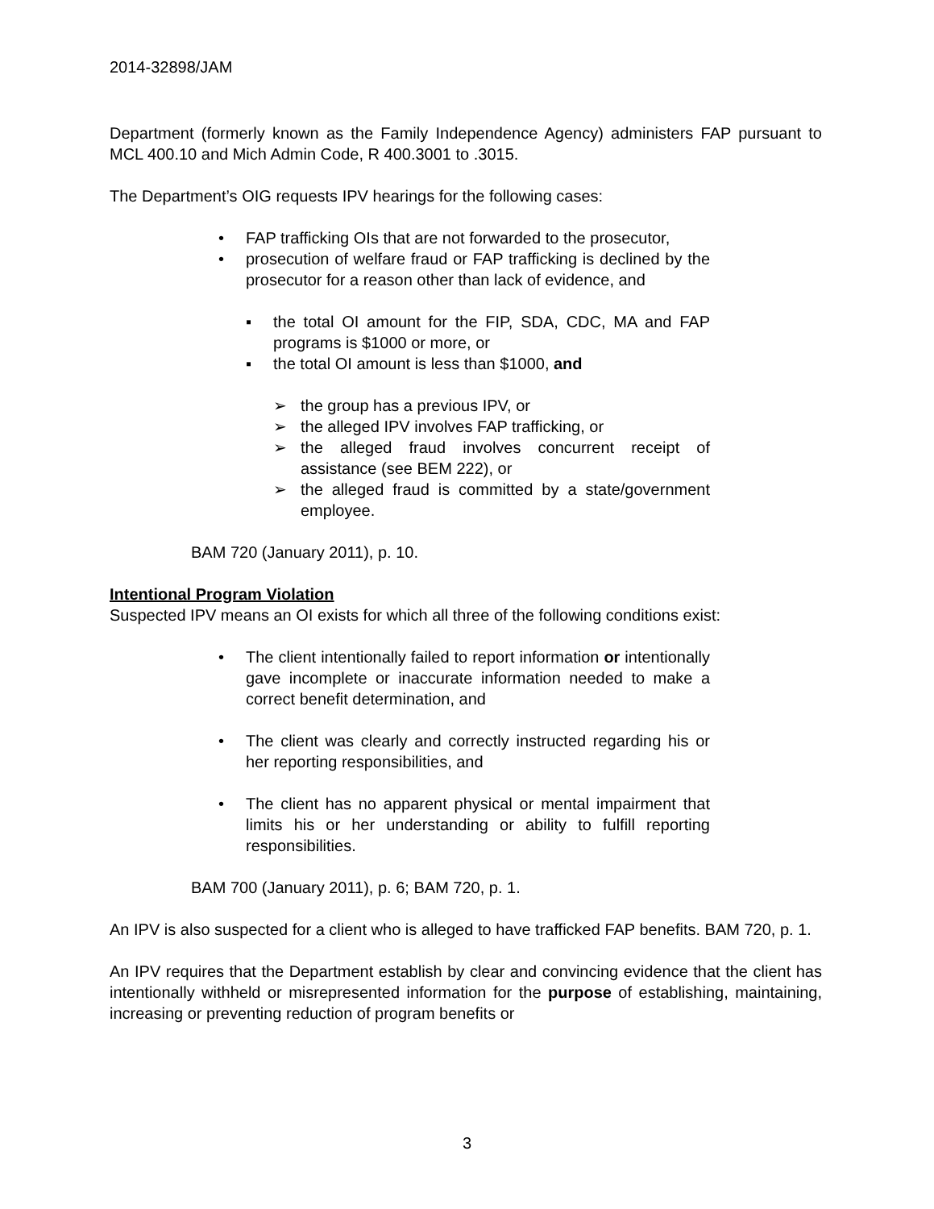2014-32898/JAM
Department (formerly known as the Family Independence Agency) administers FAP pursuant to MCL 400.10 and Mich Admin Code, R 400.3001 to .3015.
The Department’s OIG requests IPV hearings for the following cases:
• FAP trafficking OIs that are not forwarded to the prosecutor,
• prosecution of welfare fraud or FAP trafficking is declined by the prosecutor for a reason other than lack of evidence, and
▪ the total OI amount for the FIP, SDA, CDC, MA and FAP programs is $1000 or more, or
▪ the total OI amount is less than $1000, and
➢ the group has a previous IPV, or
➢ the alleged IPV involves FAP trafficking, or
➢ the alleged fraud involves concurrent receipt of assistance (see BEM 222), or
➢ the alleged fraud is committed by a state/government employee.
BAM 720 (January 2011), p. 10.
Intentional Program Violation
Suspected IPV means an OI exists for which all three of the following conditions exist:
• The client intentionally failed to report information or intentionally gave incomplete or inaccurate information needed to make a correct benefit determination, and
• The client was clearly and correctly instructed regarding his or her reporting responsibilities, and
• The client has no apparent physical or mental impairment that limits his or her understanding or ability to fulfill reporting responsibilities.
BAM 700 (January 2011), p. 6; BAM 720, p. 1.
An IPV is also suspected for a client who is alleged to have trafficked FAP benefits. BAM 720, p. 1.
An IPV requires that the Department establish by clear and convincing evidence that the client has intentionally withheld or misrepresented information for the purpose of establishing, maintaining, increasing or preventing reduction of program benefits or
3